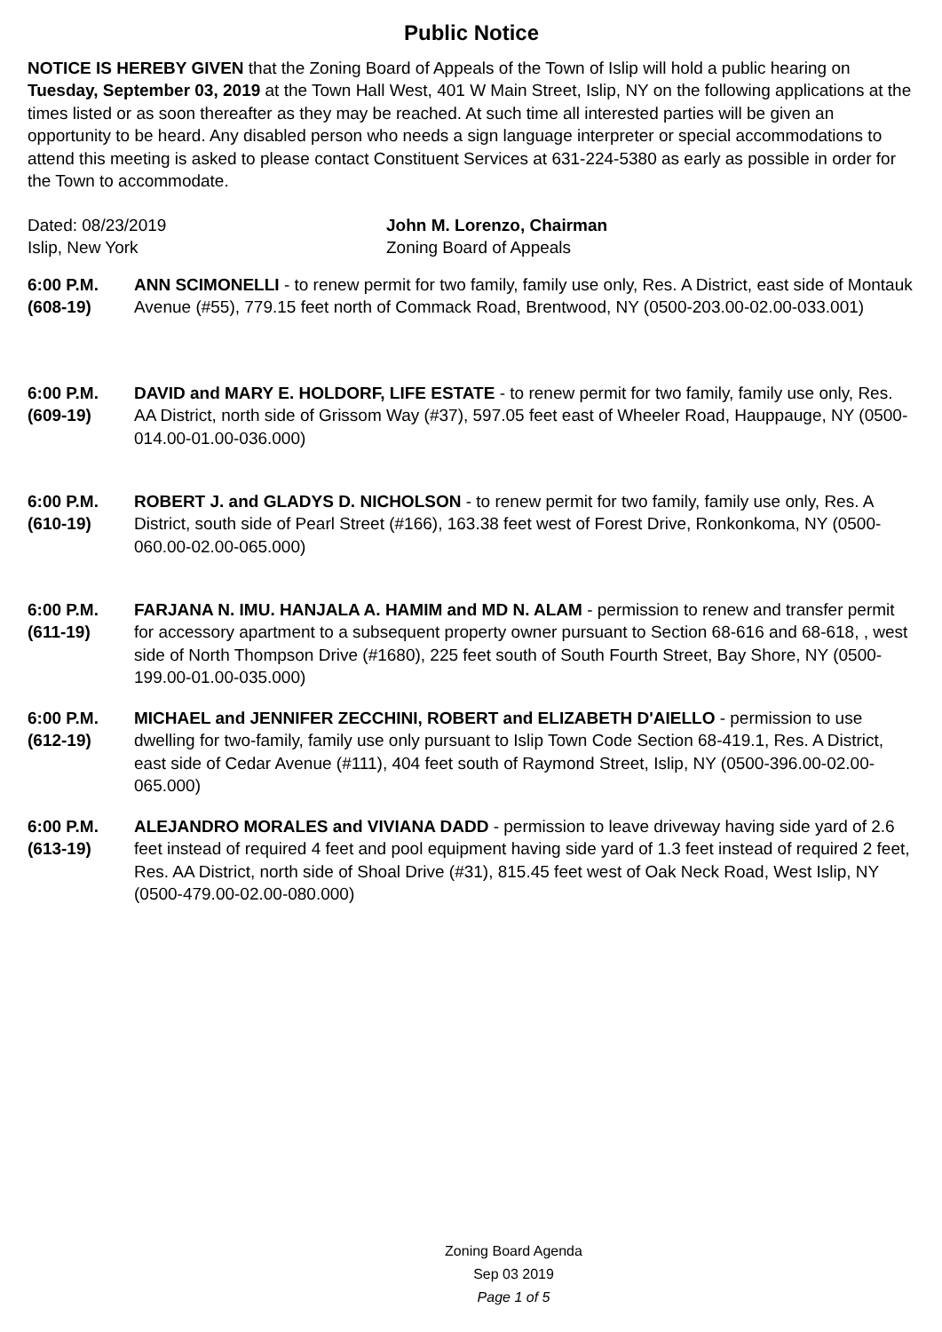Public Notice
NOTICE IS HEREBY GIVEN that the Zoning Board of Appeals of the Town of Islip will hold a public hearing on Tuesday, September 03, 2019 at the Town Hall West, 401 W Main Street, Islip, NY on the following applications at the times listed or as soon thereafter as they may be reached. At such time all interested parties will be given an opportunity to be heard. Any disabled person who needs a sign language interpreter or special accommodations to attend this meeting is asked to please contact Constituent Services at 631-224-5380 as early as possible in order for the Town to accommodate.
Dated: 08/23/2019
Islip, New York
John M. Lorenzo, Chairman
Zoning Board of Appeals
6:00 P.M.
(608-19)
ANN SCIMONELLI - to renew permit for two family, family use only, Res. A District, east side of Montauk Avenue (#55), 779.15 feet north of Commack Road, Brentwood, NY (0500-203.00-02.00-033.001)
6:00 P.M.
(609-19)
DAVID and MARY E. HOLDORF, LIFE ESTATE - to renew permit for two family, family use only, Res. AA District, north side of Grissom Way (#37), 597.05 feet east of Wheeler Road, Hauppauge, NY (0500-014.00-01.00-036.000)
6:00 P.M.
(610-19)
ROBERT J. and GLADYS D. NICHOLSON - to renew permit for two family, family use only, Res. A District, south side of Pearl Street (#166), 163.38 feet west of Forest Drive, Ronkonkoma, NY (0500-060.00-02.00-065.000)
6:00 P.M.
(611-19)
FARJANA N. IMU. HANJALA A. HAMIM and MD N. ALAM - permission to renew and transfer permit for accessory apartment to a subsequent property owner pursuant to Section 68-616 and 68-618, , west side of North Thompson Drive (#1680), 225 feet south of South Fourth Street, Bay Shore, NY (0500-199.00-01.00-035.000)
6:00 P.M.
(612-19)
MICHAEL and JENNIFER ZECCHINI, ROBERT and ELIZABETH D'AIELLO - permission to use dwelling for two-family, family use only pursuant to Islip Town Code Section 68-419.1, Res. A District, east side of Cedar Avenue (#111), 404 feet south of Raymond Street, Islip, NY (0500-396.00-02.00-065.000)
6:00 P.M.
(613-19)
ALEJANDRO MORALES and VIVIANA DADD - permission to leave driveway having side yard of 2.6 feet instead of required 4 feet and pool equipment having side yard of 1.3 feet instead of required 2 feet, Res. AA District, north side of Shoal Drive (#31), 815.45 feet west of Oak Neck Road, West Islip, NY (0500-479.00-02.00-080.000)
Zoning Board Agenda
Sep 03 2019
Page 1 of 5